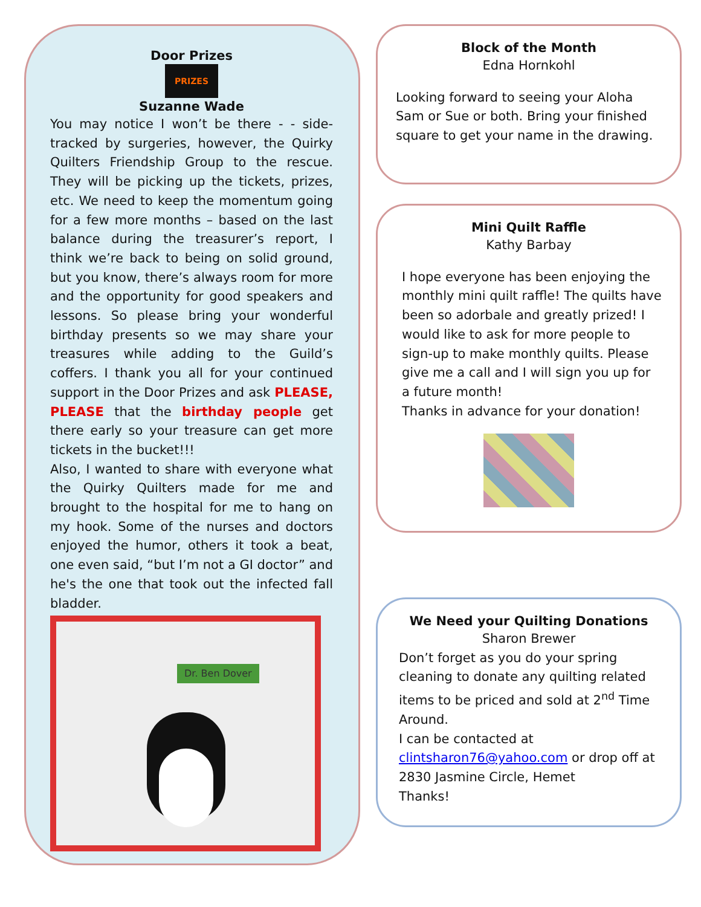Door Prizes
PRIZES
Suzanne Wade
You may notice I won’t be there - - side-tracked by surgeries, however, the Quirky Quilters Friendship Group to the rescue. They will be picking up the tickets, prizes, etc. We need to keep the momentum going for a few more months – based on the last balance during the treasurer’s report, I think we’re back to being on solid ground, but you know, there’s always room for more and the opportunity for good speakers and lessons. So please bring your wonderful birthday presents so we may share your treasures while adding to the Guild’s coffers. I thank you all for your continued support in the Door Prizes and ask PLEASE, PLEASE that the birthday people get there early so your treasure can get more tickets in the bucket!!!
Also, I wanted to share with everyone what the Quirky Quilters made for me and brought to the hospital for me to hang on my hook. Some of the nurses and doctors enjoyed the humor, others it took a beat, one even said, “but I’m not a GI doctor” and he's the one that took out the infected fall bladder.
Dr. Ben Dover
Block of the Month
Edna Hornkohl
Looking forward to seeing your Aloha Sam or Sue or both. Bring your finished square to get your name in the drawing.
Mini Quilt Raffle
Kathy Barbay
I hope everyone has been enjoying the monthly mini quilt raffle! The quilts have been so adorbale and greatly prized! I would like to ask for more people to sign-up to make monthly quilts. Please give me a call and I will sign you up for a future month!
Thanks in advance for your donation!
We Need your Quilting Donations
Sharon Brewer
Don’t forget as you do your spring cleaning to donate any quilting related items to be priced and sold at 2<sup>nd</sup> Time Around.
I can be contacted at
clintsharon76@yahoo.com or drop off at 2830 Jasmine Circle, Hemet
Thanks!